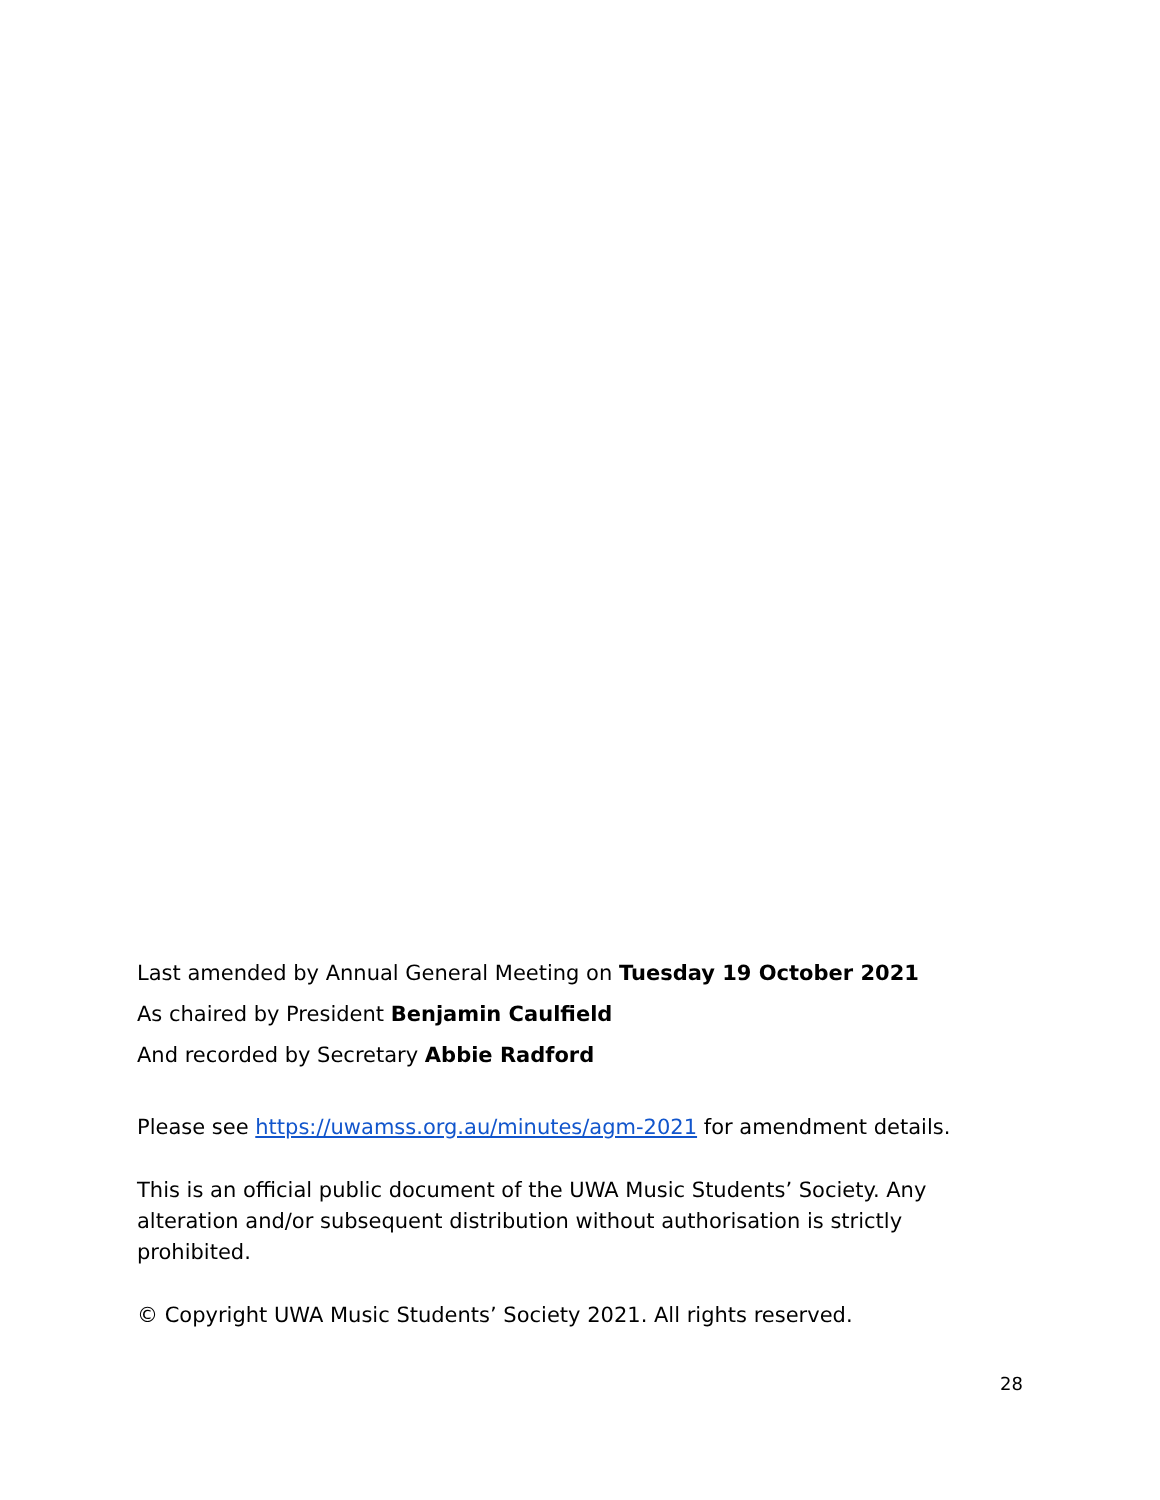Last amended by Annual General Meeting on Tuesday 19 October 2021
As chaired by President Benjamin Caulfield
And recorded by Secretary Abbie Radford
Please see https://uwamss.org.au/minutes/agm-2021 for amendment details.
This is an official public document of the UWA Music Students’ Society. Any alteration and/or subsequent distribution without authorisation is strictly prohibited.
© Copyright UWA Music Students’ Society 2021. All rights reserved.
28